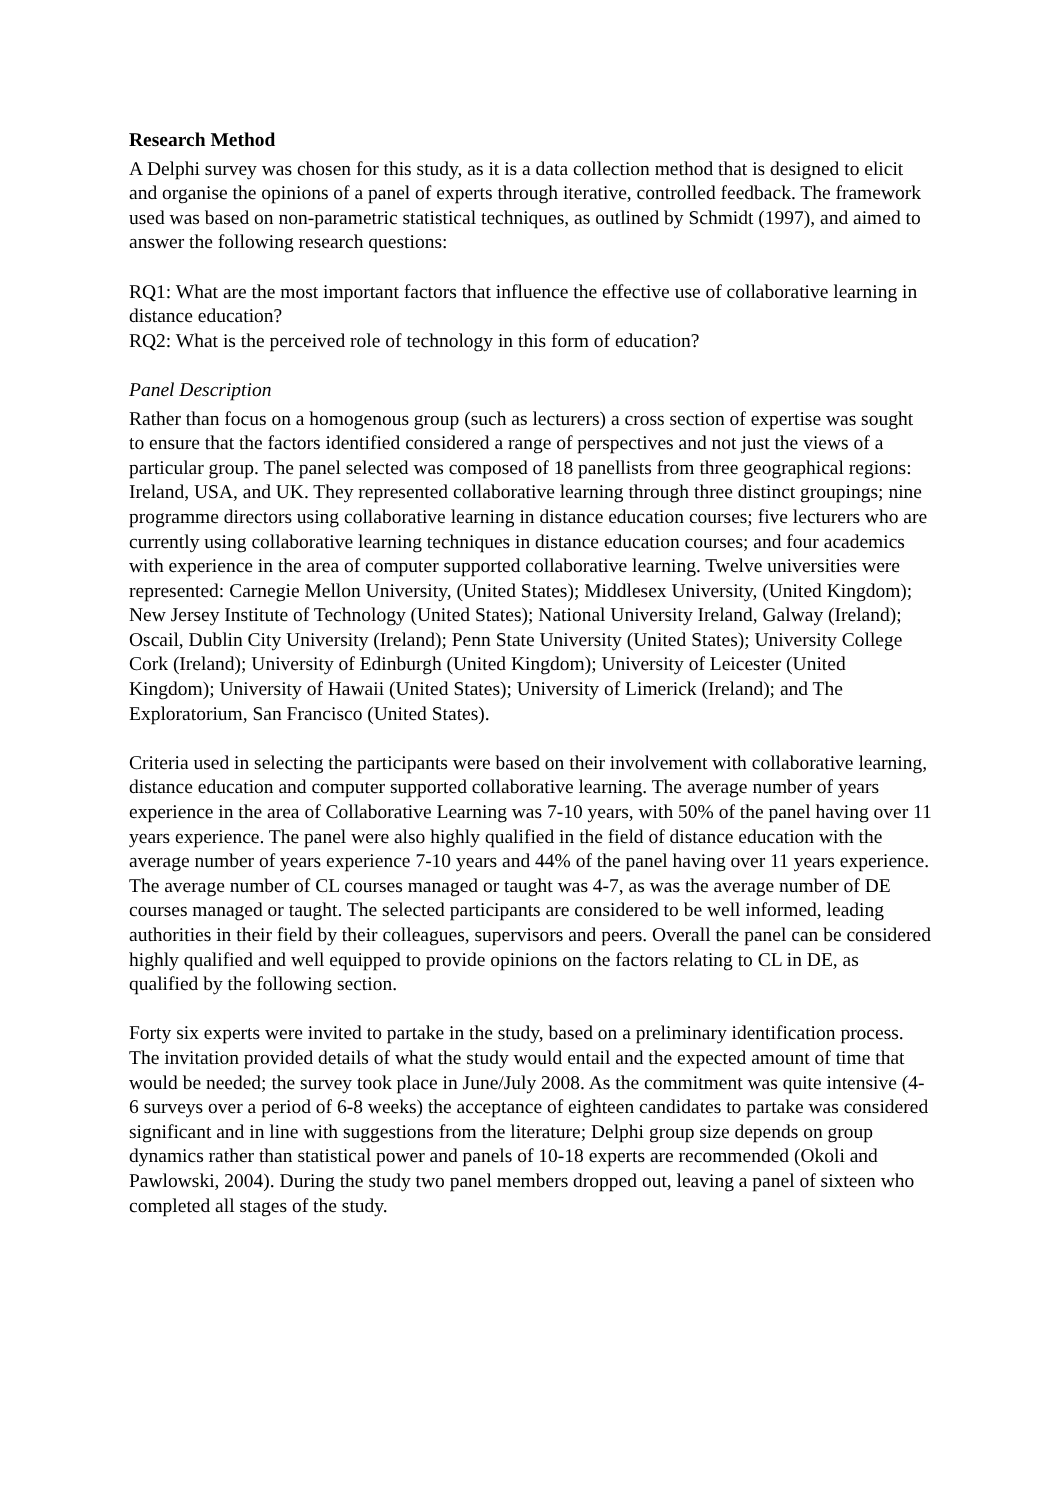Research Method
A Delphi survey was chosen for this study, as it is a data collection method that is designed to elicit and organise the opinions of a panel of experts through iterative, controlled feedback. The framework used was based on non-parametric statistical techniques, as outlined by Schmidt (1997), and aimed to answer the following research questions:
RQ1: What are the most important factors that influence the effective use of collaborative learning in distance education?
RQ2: What is the perceived role of technology in this form of education?
Panel Description
Rather than focus on a homogenous group (such as lecturers) a cross section of expertise was sought to ensure that the factors identified considered a range of perspectives and not just the views of a particular group. The panel selected was composed of 18 panellists from three geographical regions: Ireland, USA, and UK. They represented collaborative learning through three distinct groupings; nine programme directors using collaborative learning in distance education courses; five lecturers who are currently using collaborative learning techniques in distance education courses; and four academics with experience in the area of computer supported collaborative learning. Twelve universities were represented: Carnegie Mellon University, (United States); Middlesex University, (United Kingdom); New Jersey Institute of Technology (United States); National University Ireland, Galway (Ireland); Oscail, Dublin City University (Ireland); Penn State University (United States); University College Cork (Ireland); University of Edinburgh (United Kingdom); University of Leicester (United Kingdom); University of Hawaii (United States); University of Limerick (Ireland); and The Exploratorium, San Francisco (United States).
Criteria used in selecting the participants were based on their involvement with collaborative learning, distance education and computer supported collaborative learning. The average number of years experience in the area of Collaborative Learning was 7-10 years, with 50% of the panel having over 11 years experience. The panel were also highly qualified in the field of distance education with the average number of years experience 7-10 years and 44% of the panel having over 11 years experience. The average number of CL courses managed or taught was 4-7, as was the average number of DE courses managed or taught. The selected participants are considered to be well informed, leading authorities in their field by their colleagues, supervisors and peers. Overall the panel can be considered highly qualified and well equipped to provide opinions on the factors relating to CL in DE, as qualified by the following section.
Forty six experts were invited to partake in the study, based on a preliminary identification process. The invitation provided details of what the study would entail and the expected amount of time that would be needed; the survey took place in June/July 2008. As the commitment was quite intensive (4-6 surveys over a period of 6-8 weeks) the acceptance of eighteen candidates to partake was considered significant and in line with suggestions from the literature; Delphi group size depends on group dynamics rather than statistical power and panels of 10-18 experts are recommended (Okoli and Pawlowski, 2004). During the study two panel members dropped out, leaving a panel of sixteen who completed all stages of the study.